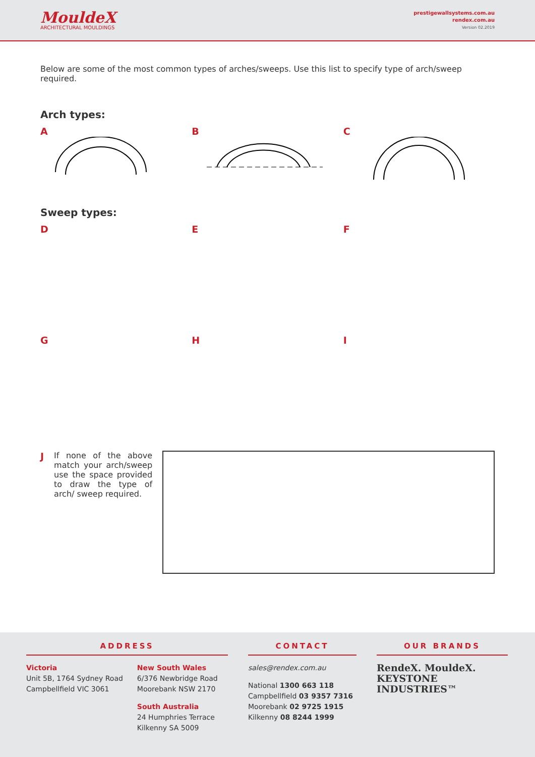MouldeX
ARCHITECTURAL MOULDINGS
prestigewallsystems.com.au
rendex.com.au
Version 02.2019
Below are some of the most common types of arches/sweeps. Use this list to specify type of arch/sweep required.
Arch types:
A B C
Sweep types:
D E F
G H I
J
If none of the above match your arch/sweep use the space provided to draw the type of arch/ sweep required.
ADDRESS
Victoria
Unit 5B, 1764 Sydney Road
Campbellfield VIC 3061
New South Wales
6/376 Newbridge Road
Moorebank NSW 2170
South Australia
24 Humphries Terrace
Kilkenny SA 5009
CONTACT
sales@rendex.com.au
National 1300 663 118
Campbellfield 03 9357 7316
Moorebank 02 9725 1915
Kilkenny 08 8244 1999
OUR BRANDS
RendeX. MouldeX.
KEYSTONE INDUSTRIES™